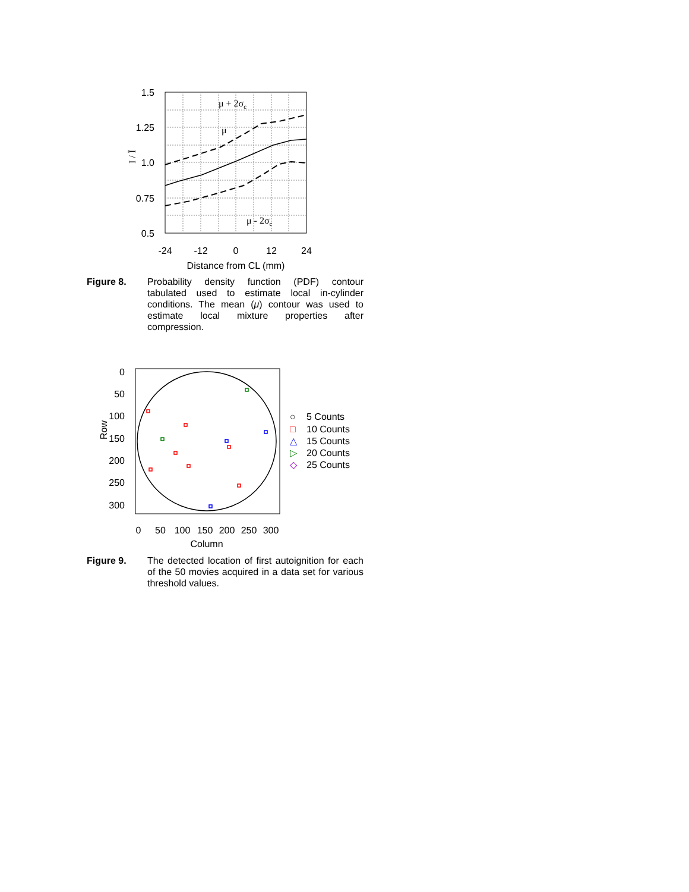1.5
1.25
1.0
0.75
0.5
-24
-12
0
12
24
Distance from CL (mm)
I / Ī
μ + 2σc
μ
μ - 2σc
Figure 8. Probability density function (PDF) contour tabulated used to estimate local in-cylinder conditions. The mean (μ) contour was used to estimate local mixture properties after compression.
0
50
100
150
200
250
300
0
50
100
150
200
250
300
Column
Row
○
5 Counts
□
10 Counts
△
15 Counts
▷
20 Counts
◇
25 Counts
Figure 9. The detected location of first autoignition for each of the 50 movies acquired in a data set for various threshold values.